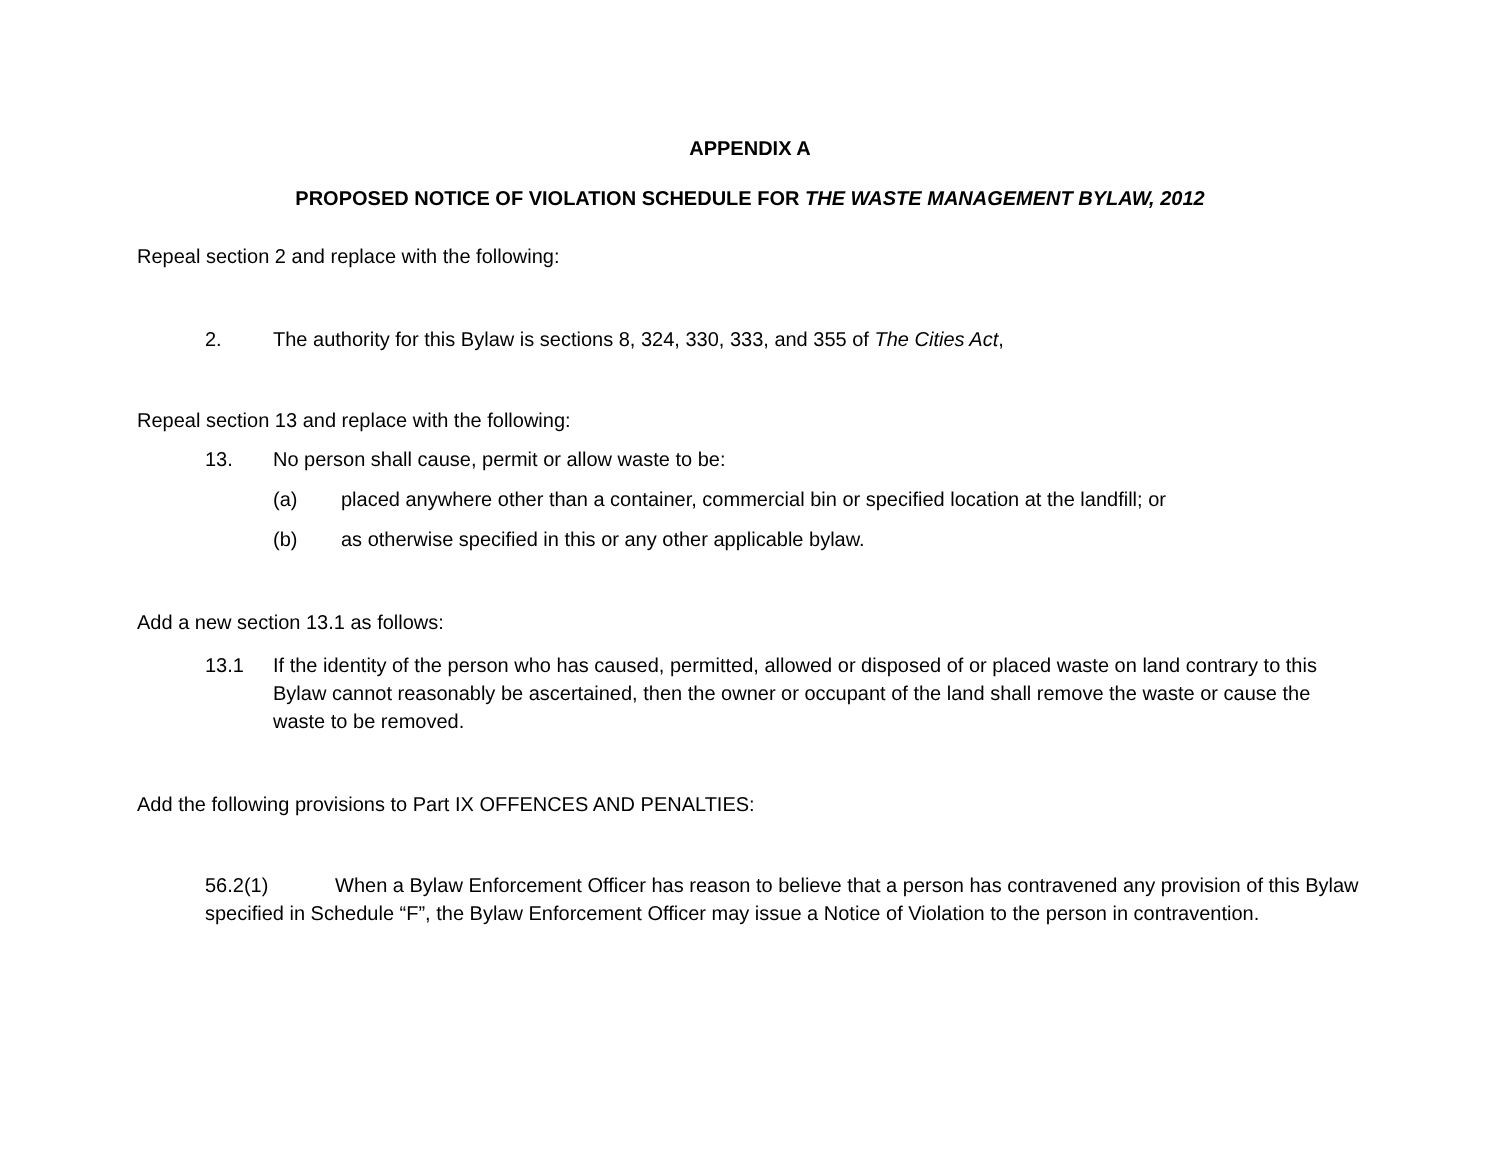APPENDIX A
PROPOSED NOTICE OF VIOLATION SCHEDULE FOR THE WASTE MANAGEMENT BYLAW, 2012
Repeal section 2 and replace with the following:
2. The authority for this Bylaw is sections 8, 324, 330, 333, and 355 of The Cities Act,
Repeal section 13 and replace with the following:
13. No person shall cause, permit or allow waste to be:
(a) placed anywhere other than a container, commercial bin or specified location at the landfill; or
(b) as otherwise specified in this or any other applicable bylaw.
Add a new section 13.1 as follows:
13.1 If the identity of the person who has caused, permitted, allowed or disposed of or placed waste on land contrary to this Bylaw cannot reasonably be ascertained, then the owner or occupant of the land shall remove the waste or cause the waste to be removed.
Add the following provisions to Part IX OFFENCES AND PENALTIES:
56.2(1) When a Bylaw Enforcement Officer has reason to believe that a person has contravened any provision of this Bylaw specified in Schedule “F”, the Bylaw Enforcement Officer may issue a Notice of Violation to the person in contravention.